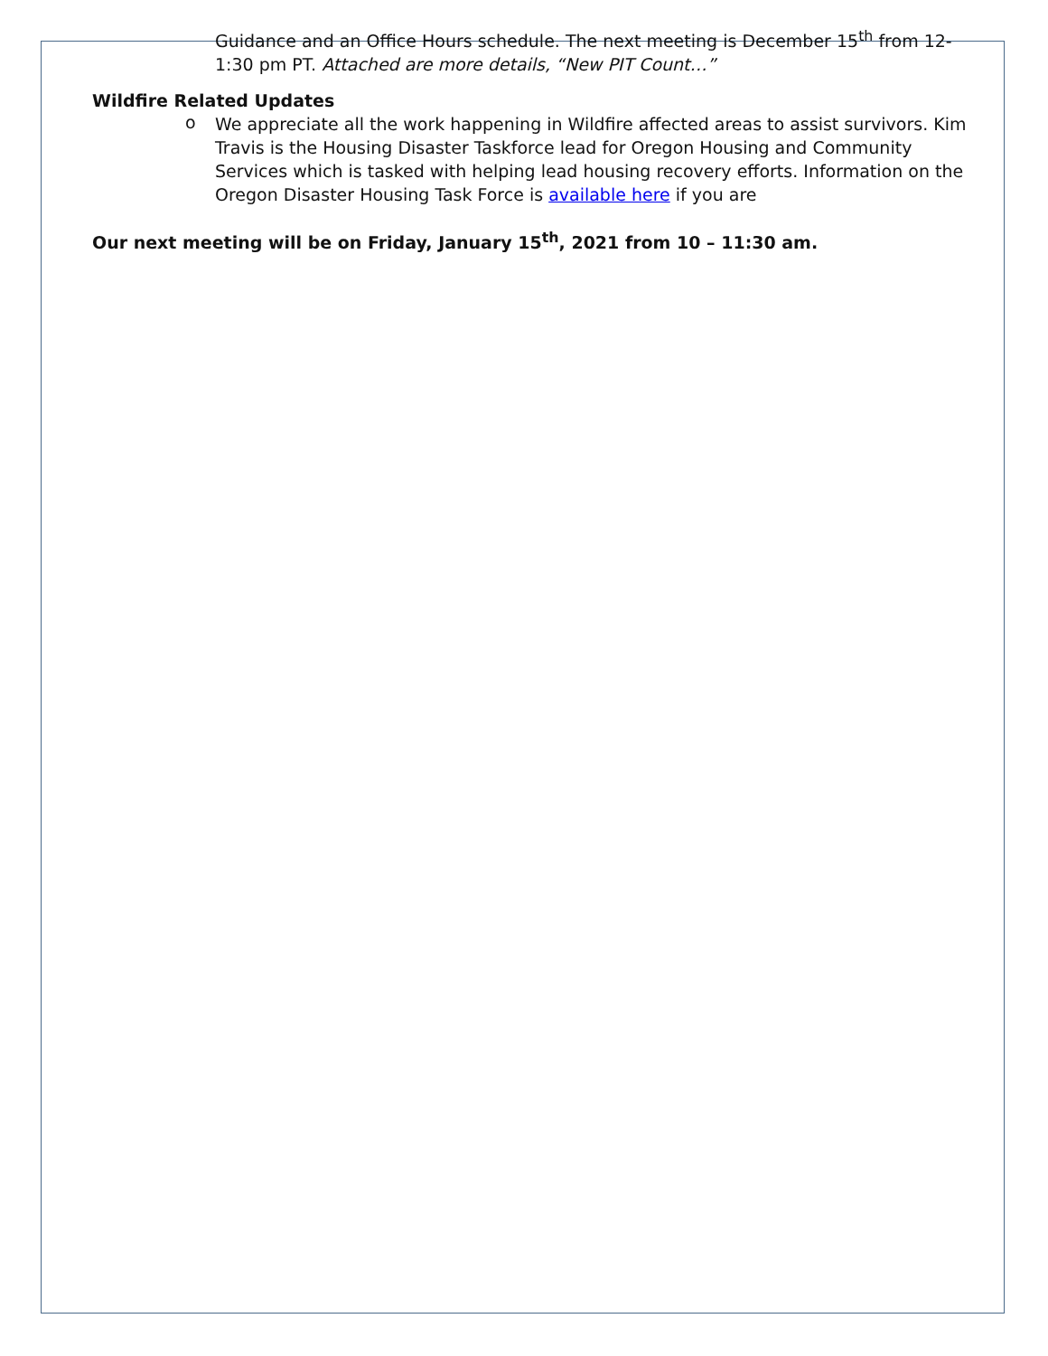Guidance and an Office Hours schedule. The next meeting is December 15<sup>th</sup> from 12- 1:30 pm PT. Attached are more details, “New PIT Count…”
Wildfire Related Updates
o
We appreciate all the work happening in Wildfire affected areas to assist survivors. Kim Travis is the Housing Disaster Taskforce lead for Oregon Housing and Community Services which is tasked with helping lead housing recovery efforts. Information on the Oregon Disaster Housing Task Force is available here if you are
Our next meeting will be on Friday, January 15<sup>th</sup>, 2021 from 10 – 11:30 am.